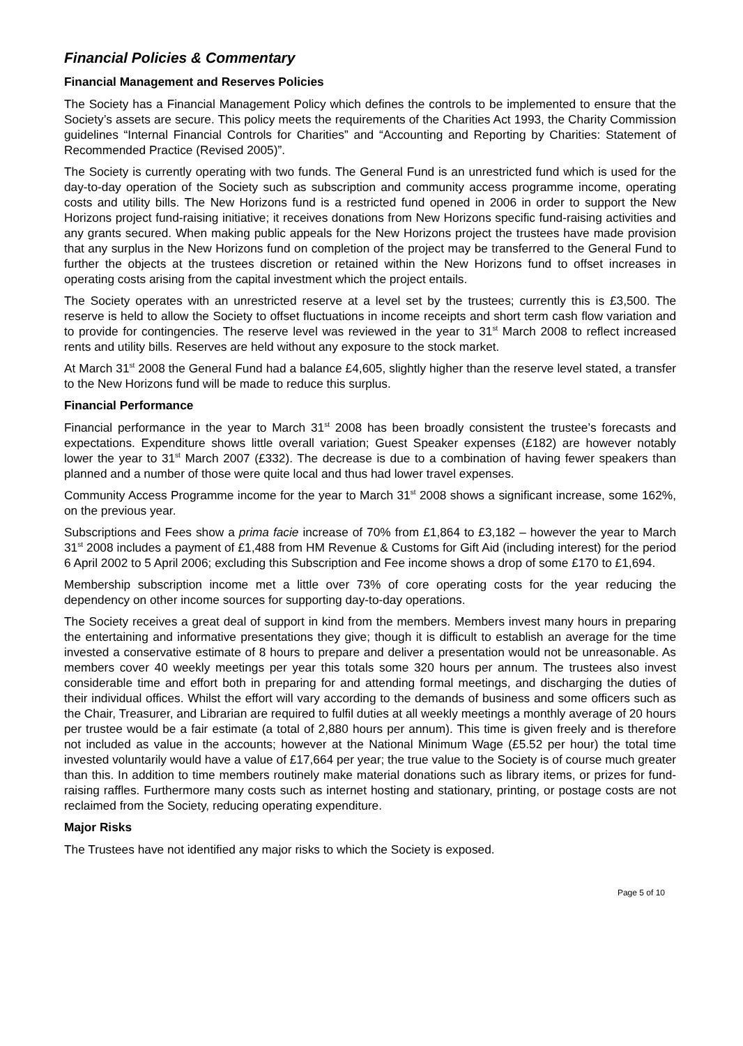Financial Policies & Commentary
Financial Management and Reserves Policies
The Society has a Financial Management Policy which defines the controls to be implemented to ensure that the Society’s assets are secure. This policy meets the requirements of the Charities Act 1993, the Charity Commission guidelines “Internal Financial Controls for Charities” and “Accounting and Reporting by Charities: Statement of Recommended Practice (Revised 2005)”.
The Society is currently operating with two funds. The General Fund is an unrestricted fund which is used for the day-to-day operation of the Society such as subscription and community access programme income, operating costs and utility bills. The New Horizons fund is a restricted fund opened in 2006 in order to support the New Horizons project fund-raising initiative; it receives donations from New Horizons specific fund-raising activities and any grants secured. When making public appeals for the New Horizons project the trustees have made provision that any surplus in the New Horizons fund on completion of the project may be transferred to the General Fund to further the objects at the trustees discretion or retained within the New Horizons fund to offset increases in operating costs arising from the capital investment which the project entails.
The Society operates with an unrestricted reserve at a level set by the trustees; currently this is £3,500. The reserve is held to allow the Society to offset fluctuations in income receipts and short term cash flow variation and to provide for contingencies. The reserve level was reviewed in the year to 31<sup>st</sup> March 2008 to reflect increased rents and utility bills. Reserves are held without any exposure to the stock market.
At March 31<sup>st</sup> 2008 the General Fund had a balance £4,605, slightly higher than the reserve level stated, a transfer to the New Horizons fund will be made to reduce this surplus.
Financial Performance
Financial performance in the year to March 31<sup>st</sup> 2008 has been broadly consistent the trustee’s forecasts and expectations. Expenditure shows little overall variation; Guest Speaker expenses (£182) are however notably lower the year to 31<sup>st</sup> March 2007 (£332). The decrease is due to a combination of having fewer speakers than planned and a number of those were quite local and thus had lower travel expenses.
Community Access Programme income for the year to March 31<sup>st</sup> 2008 shows a significant increase, some 162%, on the previous year.
Subscriptions and Fees show a prima facie increase of 70% from £1,864 to £3,182 – however the year to March 31<sup>st</sup> 2008 includes a payment of £1,488 from HM Revenue & Customs for Gift Aid (including interest) for the period 6 April 2002 to 5 April 2006; excluding this Subscription and Fee income shows a drop of some £170 to £1,694.
Membership subscription income met a little over 73% of core operating costs for the year reducing the dependency on other income sources for supporting day-to-day operations.
The Society receives a great deal of support in kind from the members. Members invest many hours in preparing the entertaining and informative presentations they give; though it is difficult to establish an average for the time invested a conservative estimate of 8 hours to prepare and deliver a presentation would not be unreasonable. As members cover 40 weekly meetings per year this totals some 320 hours per annum. The trustees also invest considerable time and effort both in preparing for and attending formal meetings, and discharging the duties of their individual offices. Whilst the effort will vary according to the demands of business and some officers such as the Chair, Treasurer, and Librarian are required to fulfil duties at all weekly meetings a monthly average of 20 hours per trustee would be a fair estimate (a total of 2,880 hours per annum). This time is given freely and is therefore not included as value in the accounts; however at the National Minimum Wage (£5.52 per hour) the total time invested voluntarily would have a value of £17,664 per year; the true value to the Society is of course much greater than this. In addition to time members routinely make material donations such as library items, or prizes for fund-raising raffles. Furthermore many costs such as internet hosting and stationary, printing, or postage costs are not reclaimed from the Society, reducing operating expenditure.
Major Risks
The Trustees have not identified any major risks to which the Society is exposed.
Page 5 of 10